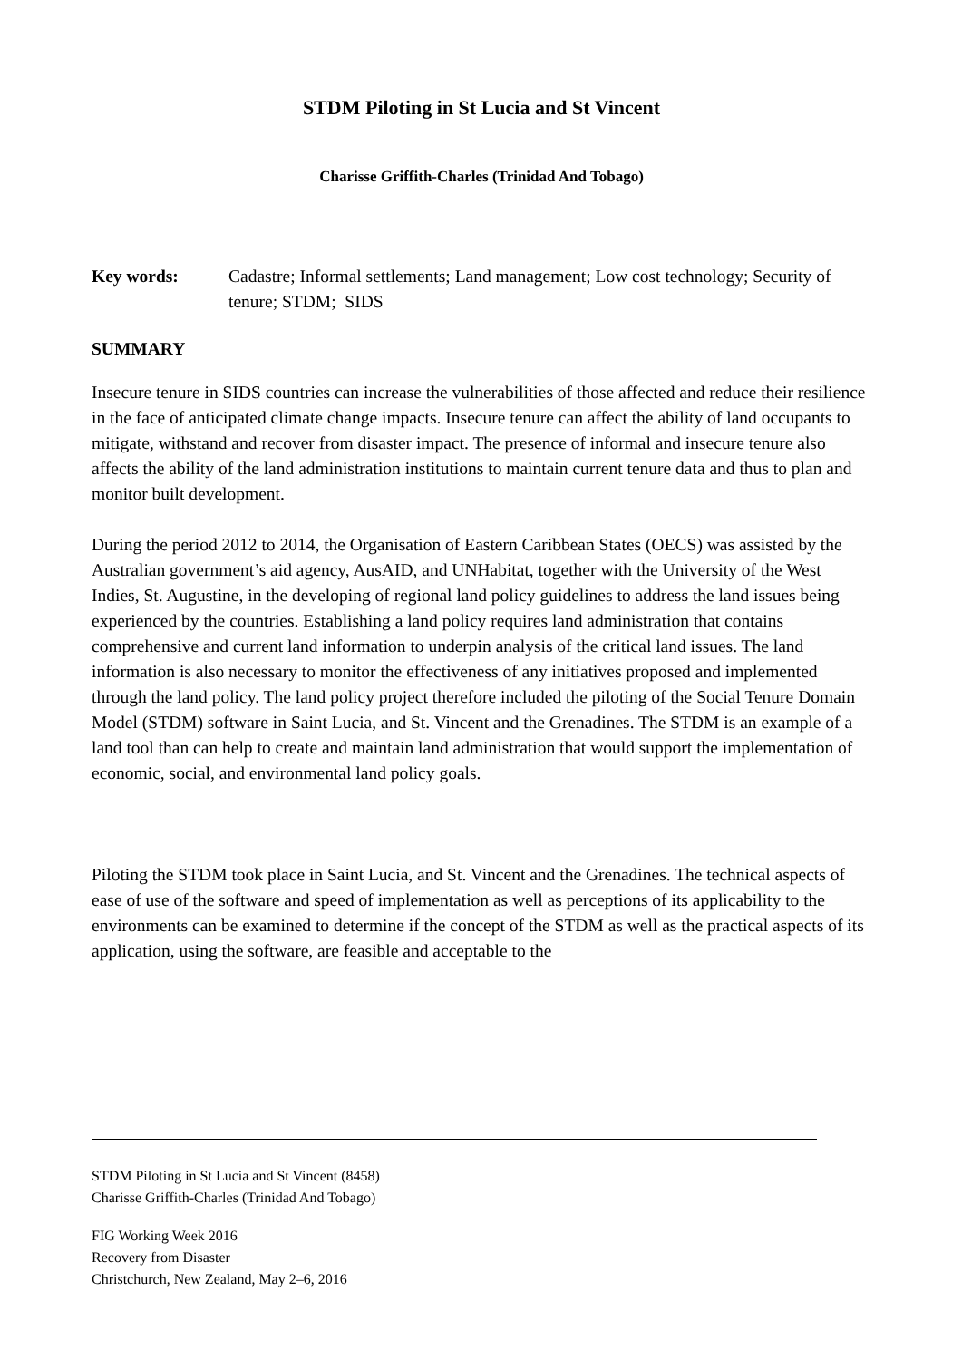STDM Piloting in St Lucia and St Vincent
Charisse Griffith-Charles (Trinidad And Tobago)
Key words: Cadastre; Informal settlements; Land management; Low cost technology; Security of tenure; STDM; SIDS
SUMMARY
Insecure tenure in SIDS countries can increase the vulnerabilities of those affected and reduce their resilience in the face of anticipated climate change impacts. Insecure tenure can affect the ability of land occupants to mitigate, withstand and recover from disaster impact. The presence of informal and insecure tenure also affects the ability of the land administration institutions to maintain current tenure data and thus to plan and monitor built development.
During the period 2012 to 2014, the Organisation of Eastern Caribbean States (OECS) was assisted by the Australian government’s aid agency, AusAID, and UNHabitat, together with the University of the West Indies, St. Augustine, in the developing of regional land policy guidelines to address the land issues being experienced by the countries. Establishing a land policy requires land administration that contains comprehensive and current land information to underpin analysis of the critical land issues. The land information is also necessary to monitor the effectiveness of any initiatives proposed and implemented through the land policy. The land policy project therefore included the piloting of the Social Tenure Domain Model (STDM) software in Saint Lucia, and St. Vincent and the Grenadines. The STDM is an example of a land tool than can help to create and maintain land administration that would support the implementation of economic, social, and environmental land policy goals.
Piloting the STDM took place in Saint Lucia, and St. Vincent and the Grenadines. The technical aspects of ease of use of the software and speed of implementation as well as perceptions of its applicability to the environments can be examined to determine if the concept of the STDM as well as the practical aspects of its application, using the software, are feasible and acceptable to the
STDM Piloting in St Lucia and St Vincent (8458)
Charisse Griffith-Charles (Trinidad And Tobago)
FIG Working Week 2016
Recovery from Disaster
Christchurch, New Zealand, May 2–6, 2016